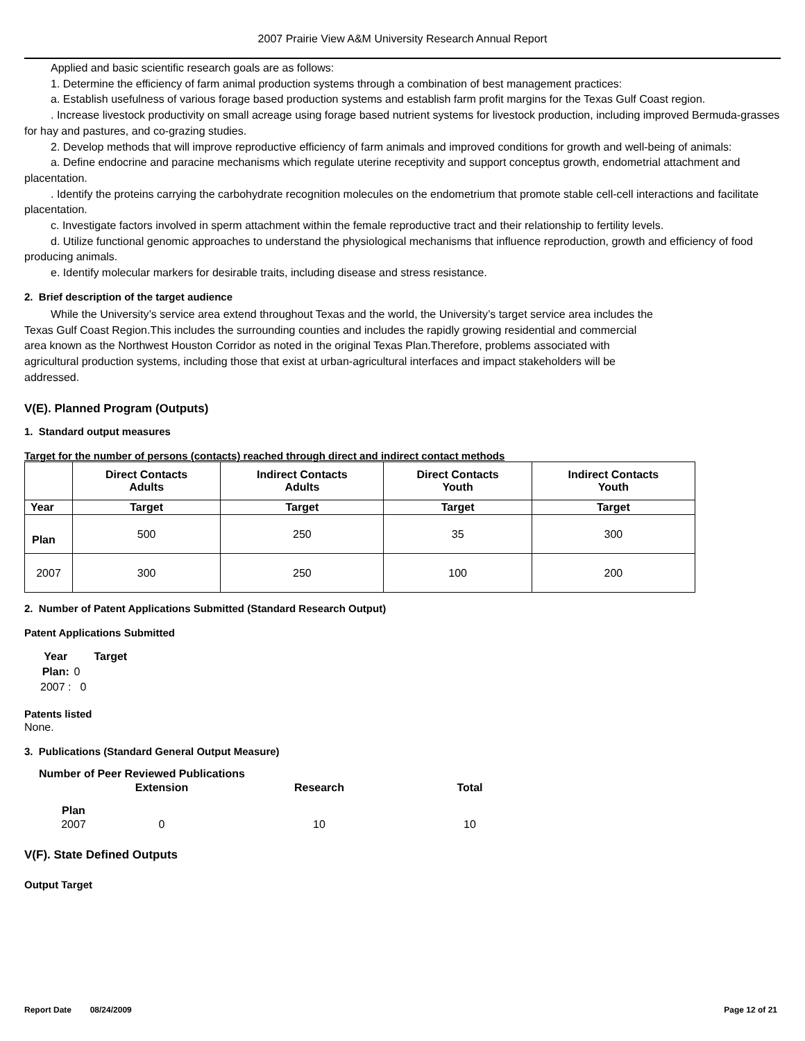2007 Prairie View A&M University Research Annual Report
Applied and basic scientific research goals are as follows:
1. Determine the efficiency of farm animal production systems through a combination of best management practices:
a. Establish usefulness of various forage based production systems and establish farm profit margins for the Texas Gulf Coast region.
. Increase livestock productivity on small acreage using forage based nutrient systems for livestock production, including improved Bermuda-grasses for hay and pastures, and co-grazing studies.
2. Develop methods that will improve reproductive efficiency of farm animals and improved conditions for growth and well-being of animals:
a. Define endocrine and paracine mechanisms which regulate uterine receptivity and support conceptus growth, endometrial attachment and placentation.
. Identify the proteins carrying the carbohydrate recognition molecules on the endometrium that promote stable cell-cell interactions and facilitate placentation.
c. Investigate factors involved in sperm attachment within the female reproductive tract and their relationship to fertility levels.
d. Utilize functional genomic approaches to understand the physiological mechanisms that influence reproduction, growth and efficiency of food producing animals.
e. Identify molecular markers for desirable traits, including disease and stress resistance.
2. Brief description of the target audience
While the University’s service area extend throughout Texas and the world, the University’s target service area includes the Texas Gulf Coast Region.This includes the surrounding counties and includes the rapidly growing residential and commercial area known as the Northwest Houston Corridor as noted in the original Texas Plan.Therefore, problems associated with agricultural production systems, including those that exist at urban-agricultural interfaces and impact stakeholders will be addressed.
V(E). Planned Program (Outputs)
1. Standard output measures
Target for the number of persons (contacts) reached through direct and indirect contact methods
| | Direct Contacts Adults | Indirect Contacts Adults | Direct Contacts Youth | Indirect Contacts Youth |
| --- | --- | --- | --- | --- |
| Year | Target | Target | Target | Target |
| Plan | 500 | 250 | 35 | 300 |
| 2007 | 300 | 250 | 100 | 200 |
2. Number of Patent Applications Submitted (Standard Research Output)
Patent Applications Submitted
| Year | Target |
| --- | --- |
| Plan: | 0 |
| 2007 : | 0 |
Patents listed
None.
3. Publications (Standard General Output Measure)
| Number of Peer Reviewed Publications | | | |
| --- | --- | --- | --- |
| | Extension | Research | Total |
| Plan | | | |
| 2007 | 0 | 10 | 10 |
V(F). State Defined Outputs
Output Target
Report Date 08/24/2009 Page 12 of 21